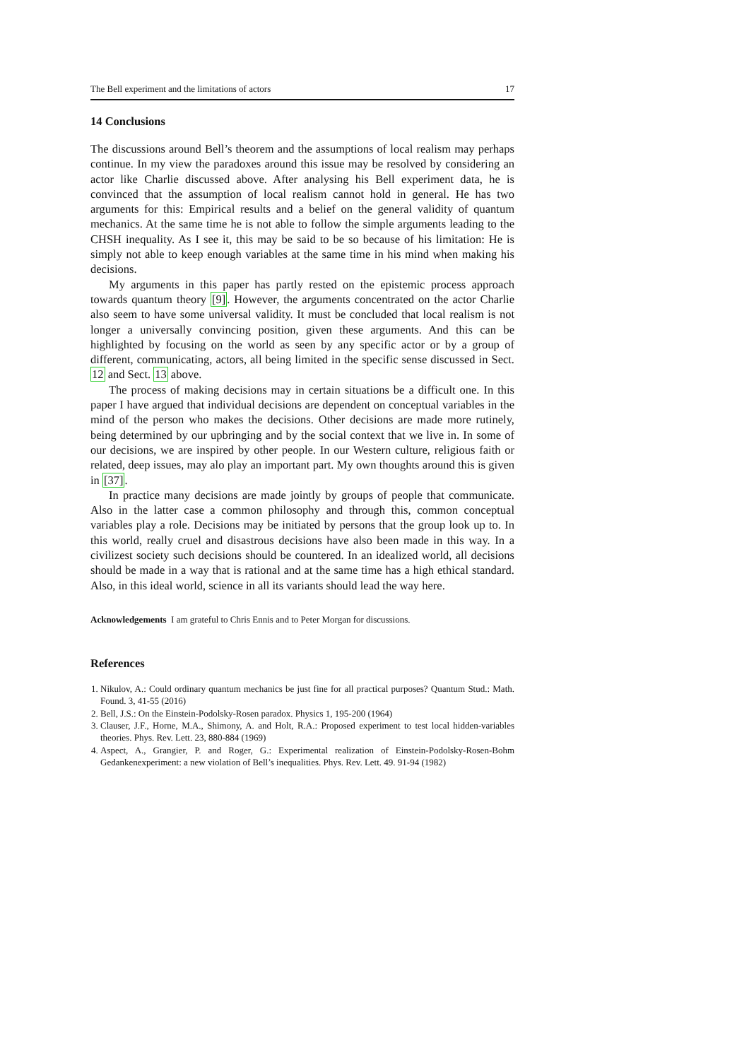The Bell experiment and the limitations of actors 17
14 Conclusions
The discussions around Bell’s theorem and the assumptions of local realism may perhaps continue. In my view the paradoxes around this issue may be resolved by considering an actor like Charlie discussed above. After analysing his Bell experiment data, he is convinced that the assumption of local realism cannot hold in general. He has two arguments for this: Empirical results and a belief on the general validity of quantum mechanics. At the same time he is not able to follow the simple arguments leading to the CHSH inequality. As I see it, this may be said to be so because of his limitation: He is simply not able to keep enough variables at the same time in his mind when making his decisions.
My arguments in this paper has partly rested on the epistemic process approach towards quantum theory [9]. However, the arguments concentrated on the actor Charlie also seem to have some universal validity. It must be concluded that local realism is not longer a universally convincing position, given these arguments. And this can be highlighted by focusing on the world as seen by any specific actor or by a group of different, communicating, actors, all being limited in the specific sense discussed in Sect. 12 and Sect. 13 above.
The process of making decisions may in certain situations be a difficult one. In this paper I have argued that individual decisions are dependent on conceptual variables in the mind of the person who makes the decisions. Other decisions are made more rutinely, being determined by our upbringing and by the social context that we live in. In some of our decisions, we are inspired by other people. In our Western culture, religious faith or related, deep issues, may alo play an important part. My own thoughts around this is given in [37].
In practice many decisions are made jointly by groups of people that communicate. Also in the latter case a common philosophy and through this, common conceptual variables play a role. Decisions may be initiated by persons that the group look up to. In this world, really cruel and disastrous decisions have also been made in this way. In a civilizest society such decisions should be countered. In an idealized world, all decisions should be made in a way that is rational and at the same time has a high ethical standard. Also, in this ideal world, science in all its variants should lead the way here.
Acknowledgements I am grateful to Chris Ennis and to Peter Morgan for discussions.
References
1. Nikulov, A.: Could ordinary quantum mechanics be just fine for all practical purposes? Quantum Stud.: Math. Found. 3, 41-55 (2016)
2. Bell, J.S.: On the Einstein-Podolsky-Rosen paradox. Physics 1, 195-200 (1964)
3. Clauser, J.F., Horne, M.A., Shimony, A. and Holt, R.A.: Proposed experiment to test local hidden-variables theories. Phys. Rev. Lett. 23, 880-884 (1969)
4. Aspect, A., Grangier, P. and Roger, G.: Experimental realization of Einstein-Podolsky-Rosen-Bohm Gedankenexperiment: a new violation of Bell’s inequalities. Phys. Rev. Lett. 49. 91-94 (1982)